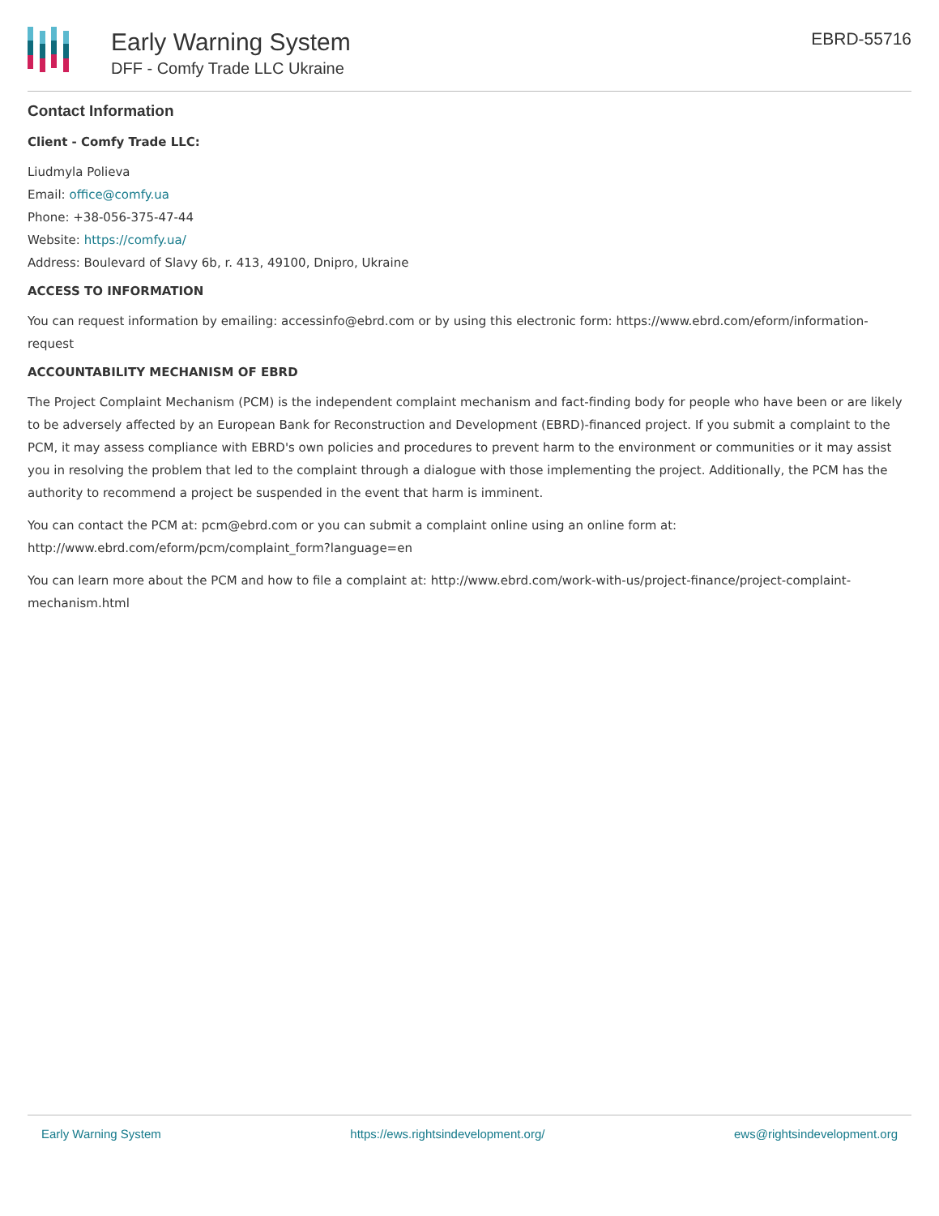Early Warning System
DFF - Comfy Trade LLC Ukraine
EBRD-55716
Contact Information
Client - Comfy Trade LLC:
Liudmyla Polieva
Email: office@comfy.ua
Phone: +38-056-375-47-44
Website: https://comfy.ua/
Address: Boulevard of Slavy 6b, r. 413, 49100, Dnipro, Ukraine
ACCESS TO INFORMATION
You can request information by emailing: accessinfo@ebrd.com or by using this electronic form: https://www.ebrd.com/eform/information-request
ACCOUNTABILITY MECHANISM OF EBRD
The Project Complaint Mechanism (PCM) is the independent complaint mechanism and fact-finding body for people who have been or are likely to be adversely affected by an European Bank for Reconstruction and Development (EBRD)-financed project. If you submit a complaint to the PCM, it may assess compliance with EBRD's own policies and procedures to prevent harm to the environment or communities or it may assist you in resolving the problem that led to the complaint through a dialogue with those implementing the project. Additionally, the PCM has the authority to recommend a project be suspended in the event that harm is imminent.
You can contact the PCM at: pcm@ebrd.com or you can submit a complaint online using an online form at: http://www.ebrd.com/eform/pcm/complaint_form?language=en
You can learn more about the PCM and how to file a complaint at: http://www.ebrd.com/work-with-us/project-finance/project-complaint-mechanism.html
Early Warning System https://ews.rightsindevelopment.org/ ews@rightsindevelopment.org